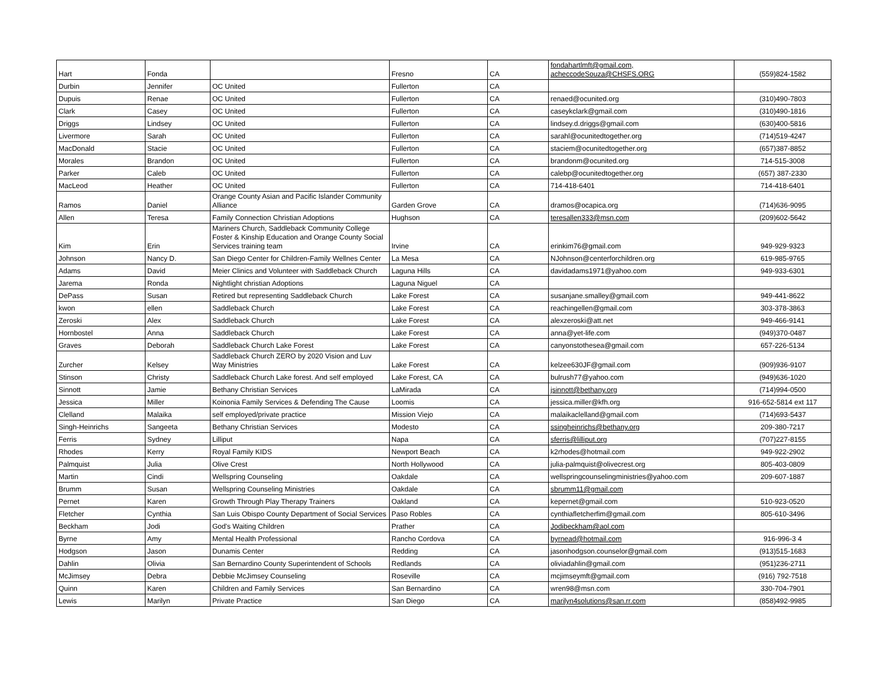| Hart | Fonda | | Fresno | CA | fondahartlmft@gmail.com, acheccodeSouza@CHSFS.ORG | (559)824-1582 |
| Durbin | Jennifer | OC United | Fullerton | CA | | |
| Dupuis | Renae | OC United | Fullerton | CA | renaed@ocunited.org | (310)490-7803 |
| Clark | Casey | OC United | Fullerton | CA | caseykclark@gmail.com | (310)490-1816 |
| Driggs | Lindsey | OC United | Fullerton | CA | lindsey.d.driggs@gmail.com | (630)400-5816 |
| Livermore | Sarah | OC United | Fullerton | CA | sarahl@ocunitedtogether.org | (714)519-4247 |
| MacDonald | Stacie | OC United | Fullerton | CA | staciem@ocunitedtogether.org | (657)387-8852 |
| Morales | Brandon | OC United | Fullerton | CA | brandonm@ocunited.org | 714-515-3008 |
| Parker | Caleb | OC United | Fullerton | CA | calebp@ocunitedtogether.org | (657) 387-2330 |
| MacLeod | Heather | OC United | Fullerton | CA | 714-418-6401 | 714-418-6401 |
| Ramos | Daniel | Orange County Asian and Pacific Islander Community Alliance | Garden Grove | CA | dramos@ocapica.org | (714)636-9095 |
| Allen | Teresa | Family Connection Christian Adoptions | Hughson | CA | teresallen333@msn.com | (209)602-5642 |
| Kim | Erin | Mariners Church, Saddleback Community College Foster & Kinship Education and Orange County Social Services training team | Irvine | CA | erinkim76@gmail.com | 949-929-9323 |
| Johnson | Nancy D. | San Diego Center for Children-Family Wellnes Center | La Mesa | CA | NJohnson@centerforchildren.org | 619-985-9765 |
| Adams | David | Meier Clinics and Volunteer with Saddleback Church | Laguna Hills | CA | davidadams1971@yahoo.com | 949-933-6301 |
| Jarema | Ronda | Nightlight christian Adoptions | Laguna Niguel | CA | | |
| DePass | Susan | Retired but representing Saddleback Church | Lake Forest | CA | susanjane.smalley@gmail.com | 949-441-8622 |
| kwon | ellen | Saddleback Church | Lake Forest | CA | reachingellen@gmail.com | 303-378-3863 |
| Zeroski | Alex | Saddleback Church | Lake Forest | CA | alexzeroski@att.net | 949-466-9141 |
| Hornbostel | Anna | Saddleback Church | Lake Forest | CA | anna@yet-life.com | (949)370-0487 |
| Graves | Deborah | Saddleback Church Lake Forest | Lake Forest | CA | canyonstothesea@gmail.com | 657-226-5134 |
| Zurcher | Kelsey | Saddleback Church ZERO by 2020 Vision and Luv Way Ministries | Lake Forest | CA | kelzee630JF@gmail.com | (909)936-9107 |
| Stinson | Christy | Saddleback Church Lake forest. And self employed | Lake Forest, CA | CA | bulrush77@yahoo.com | (949)636-1020 |
| Sinnott | Jamie | Bethany Christian Services | LaMirada | CA | jsinnott@bethany.org | (714)994-0500 |
| Jessica | Miller | Koinonia Family Services & Defending The Cause | Loomis | CA | jessica.miller@kfh.org | 916-652-5814 ext 117 |
| Clelland | Malaika | self employed/private practice | Mission Viejo | CA | malaikaclelland@gmail.com | (714)693-5437 |
| Singh-Heinrichs | Sangeeta | Bethany Christian Services | Modesto | CA | ssingheinrichs@bethany.org | 209-380-7217 |
| Ferris | Sydney | Lilliput | Napa | CA | sferris@lilliput.org | (707)227-8155 |
| Rhodes | Kerry | Royal Family KIDS | Newport Beach | CA | k2rhodes@hotmail.com | 949-922-2902 |
| Palmquist | Julia | Olive Crest | North Hollywood | CA | julia-palmquist@olivecrest.org | 805-403-0809 |
| Martin | Cindi | Wellspring Counseling | Oakdale | CA | wellspringcounselingministries@yahoo.com | 209-607-1887 |
| Brumm | Susan | Wellspring Counseling Ministries | Oakdale | CA | sbrumm11@gmail.com | |
| Pernet | Karen | Growth Through Play Therapy Trainers | Oakland | CA | kepernet@gmail.com | 510-923-0520 |
| Fletcher | Cynthia | San Luis Obispo County Department of Social Services | Paso Robles | CA | cynthiafletcherfim@gmail.com | 805-610-3496 |
| Beckham | Jodi | God's Waiting Children | Prather | CA | Jodibeckham@aol.com | |
| Byrne | Amy | Mental Health Professional | Rancho Cordova | CA | byrnead@hotmail.com | 916-996-3 4 |
| Hodgson | Jason | Dunamis Center | Redding | CA | jasonhodgson.counselor@gmail.com | (913)515-1683 |
| Dahlin | Olivia | San Bernardino County Superintendent of Schools | Redlands | CA | oliviadahlin@gmail.com | (951)236-2711 |
| McJimsey | Debra | Debbie McJimsey Counseling | Roseville | CA | mcjimseymft@gmail.com | (916) 792-7518 |
| Quinn | Karen | Children and Family Services | San Bernardino | CA | wren98@msn.com | 330-704-7901 |
| Lewis | Marilyn | Private Practice | San Diego | CA | marilyn4solutions@san.rr.com | (858)492-9985 |